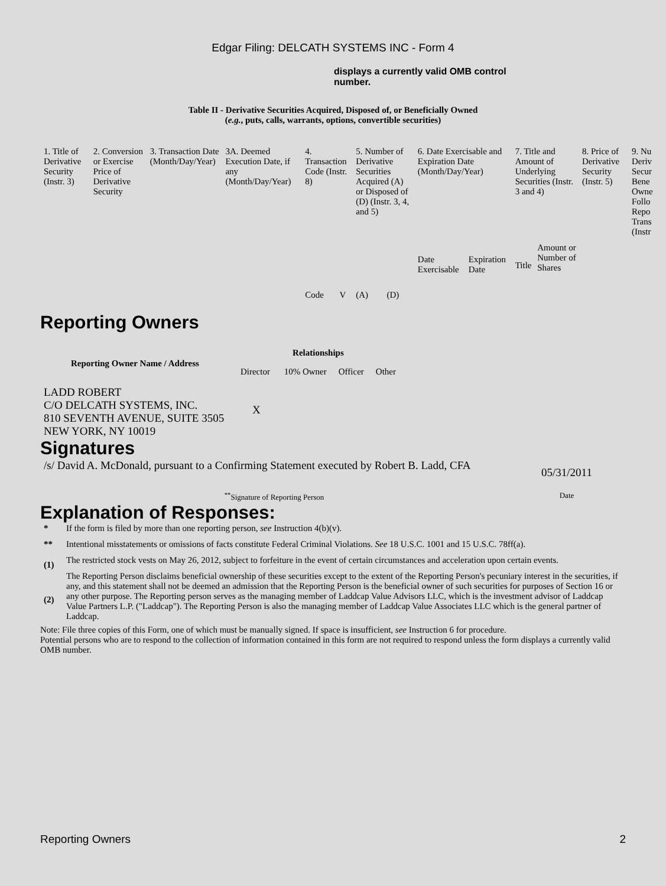Edgar Filing: DELCATH SYSTEMS INC - Form 4
displays a currently valid OMB control number.
Table II - Derivative Securities Acquired, Disposed of, or Beneficially Owned
(e.g., puts, calls, warrants, options, convertible securities)
| 1. Title of Derivative Security (Instr. 3) | 2. Conversion or Exercise Price of Derivative Security | 3. Transaction Date (Month/Day/Year) | 3A. Deemed Execution Date, if any (Month/Day/Year) | 4. Transaction Code (Instr. 8) | | 5. Number of Derivative Securities Acquired (A) or Disposed of (D) (Instr. 3, 4, and 5) | | 6. Date Exercisable and Expiration Date (Month/Day/Year) | | 7. Title and Amount of Underlying Securities (Instr. 3 and 4) | | 8. Price of Derivative Security (Instr. 5) | 9. Nu Deriv Secur Bene Owne Follo Repo Trans (Instr |
| | | | | Code | V | (A) | (D) | Date Exercisable | Expiration Date | Title | Amount or Number of Shares | | |
Reporting Owners
| Reporting Owner Name / Address | Relationships | | | |
| --- | --- | --- | --- | --- |
| | Director | 10% Owner | Officer | Other |
| LADD ROBERT C/O DELCATH SYSTEMS, INC. 810 SEVENTH AVENUE, SUITE 3505 NEW YORK, NY 10019 | X | | | |
Signatures
| /s/ David A. McDonald, pursuant to a Confirming Statement executed by Robert B. Ladd, CFA | 05/31/2011 |
| <sup>**</sup> Signature of Reporting Person | Date |
Explanation of Responses:
| * | If the form is filed by more than one reporting person, see Instruction 4(b)(v). |
| ** | Intentional misstatements or omissions of facts constitute Federal Criminal Violations. See 18 U.S.C. 1001 and 15 U.S.C. 78ff(a). |
| (1) | The restricted stock vests on May 26, 2012, subject to forfeiture in the event of certain circumstances and acceleration upon certain events. |
| (2) | The Reporting Person disclaims beneficial ownership of these securities except to the extent of the Reporting Person's pecuniary interest in the securities, if any, and this statement shall not be deemed an admission that the Reporting Person is the beneficial owner of such securities for purposes of Section 16 or any other purpose. The Reporting person serves as the managing member of Laddcap Value Advisors LLC, which is the investment advisor of Laddcap Value Partners L.P. ("Laddcap"). The Reporting Person is also the managing member of Laddcap Value Associates LLC which is the general partner of Laddcap. |
Note: File three copies of this Form, one of which must be manually signed. If space is insufficient, see Instruction 6 for procedure.
Potential persons who are to respond to the collection of information contained in this form are not required to respond unless the form displays a currently valid OMB number.
Reporting Owners 2